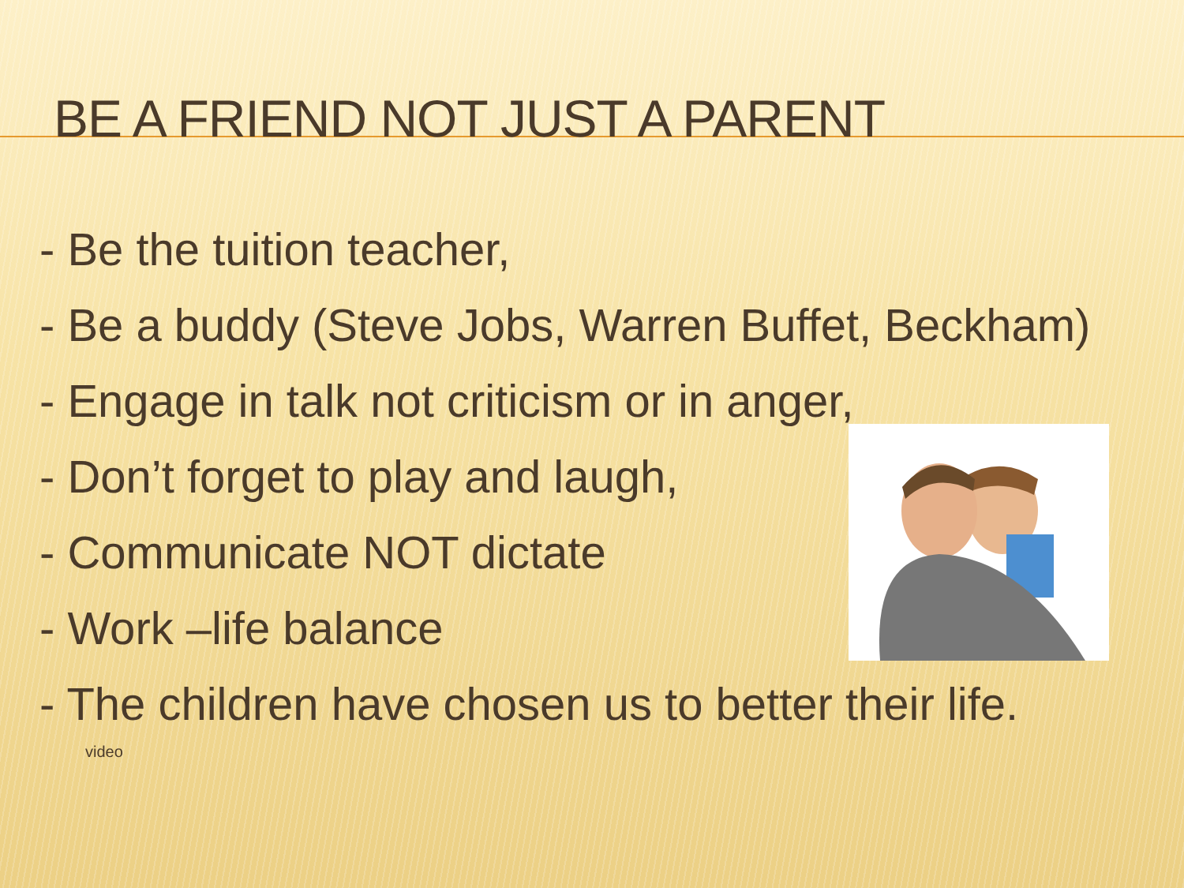BE A FRIEND NOT JUST A PARENT
- Be the tuition teacher,
- Be a buddy (Steve Jobs, Warren Buffet, Beckham)
- Engage in talk not criticism or in anger,
- Don’t forget to play and laugh,
- Communicate NOT dictate
- Work –life balance
- The children have chosen us to better their life.
video